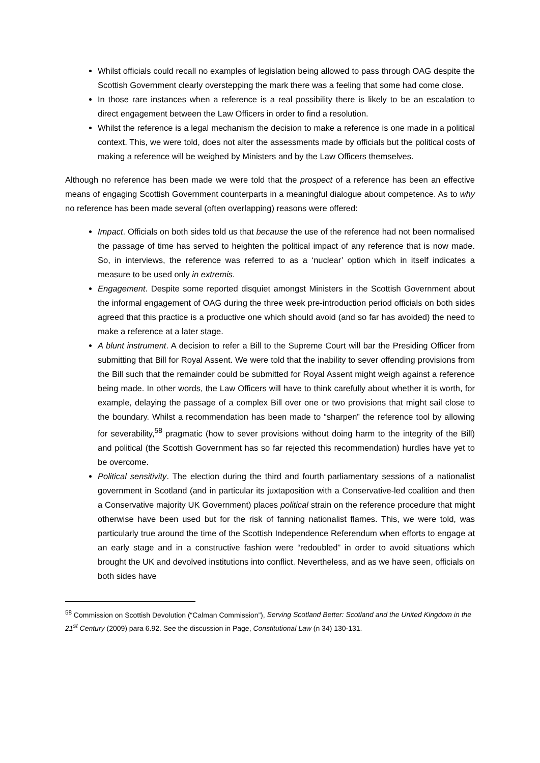Whilst officials could recall no examples of legislation being allowed to pass through OAG despite the Scottish Government clearly overstepping the mark there was a feeling that some had come close.
In those rare instances when a reference is a real possibility there is likely to be an escalation to direct engagement between the Law Officers in order to find a resolution.
Whilst the reference is a legal mechanism the decision to make a reference is one made in a political context. This, we were told, does not alter the assessments made by officials but the political costs of making a reference will be weighed by Ministers and by the Law Officers themselves.
Although no reference has been made we were told that the prospect of a reference has been an effective means of engaging Scottish Government counterparts in a meaningful dialogue about competence. As to why no reference has been made several (often overlapping) reasons were offered:
Impact. Officials on both sides told us that because the use of the reference had not been normalised the passage of time has served to heighten the political impact of any reference that is now made. So, in interviews, the reference was referred to as a ‘nuclear’ option which in itself indicates a measure to be used only in extremis.
Engagement. Despite some reported disquiet amongst Ministers in the Scottish Government about the informal engagement of OAG during the three week pre-introduction period officials on both sides agreed that this practice is a productive one which should avoid (and so far has avoided) the need to make a reference at a later stage.
A blunt instrument. A decision to refer a Bill to the Supreme Court will bar the Presiding Officer from submitting that Bill for Royal Assent. We were told that the inability to sever offending provisions from the Bill such that the remainder could be submitted for Royal Assent might weigh against a reference being made. In other words, the Law Officers will have to think carefully about whether it is worth, for example, delaying the passage of a complex Bill over one or two provisions that might sail close to the boundary. Whilst a recommendation has been made to “sharpen” the reference tool by allowing for severability,<sup>58</sup> pragmatic (how to sever provisions without doing harm to the integrity of the Bill) and political (the Scottish Government has so far rejected this recommendation) hurdles have yet to be overcome.
Political sensitivity. The election during the third and fourth parliamentary sessions of a nationalist government in Scotland (and in particular its juxtaposition with a Conservative-led coalition and then a Conservative majority UK Government) places political strain on the reference procedure that might otherwise have been used but for the risk of fanning nationalist flames. This, we were told, was particularly true around the time of the Scottish Independence Referendum when efforts to engage at an early stage and in a constructive fashion were “redoubled” in order to avoid situations which brought the UK and devolved institutions into conflict. Nevertheless, and as we have seen, officials on both sides have
<sup>58</sup> Commission on Scottish Devolution (“Calman Commission”), Serving Scotland Better: Scotland and the United Kingdom in the 21<sup>st</sup> Century (2009) para 6.92. See the discussion in Page, Constitutional Law (n 34) 130-131.